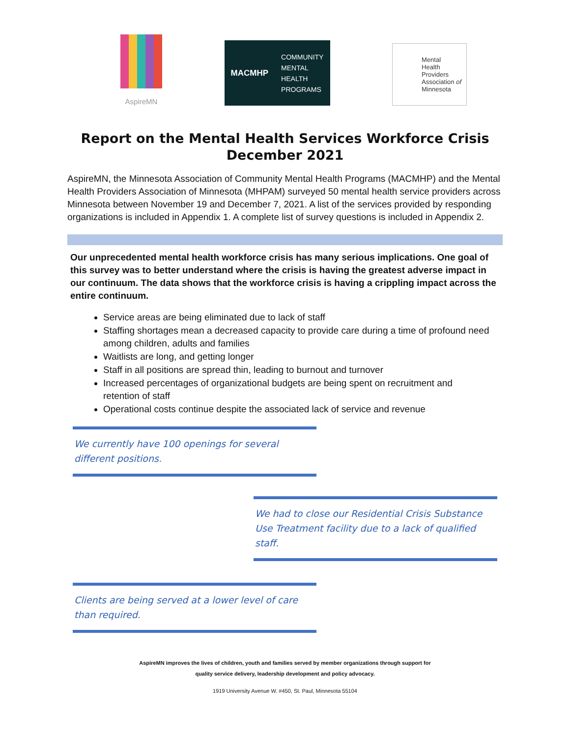AspireMN
MACMHP
COMMUNITY
MENTAL
HEALTH
PROGRAMS
Mental
Health
Providers
Association of
Minnesota
Report on the Mental Health Services Workforce Crisis
December 2021
AspireMN, the Minnesota Association of Community Mental Health Programs (MACMHP) and the Mental Health Providers Association of Minnesota (MHPAM) surveyed 50 mental health service providers across Minnesota between November 19 and December 7, 2021. A list of the services provided by responding organizations is included in Appendix 1. A complete list of survey questions is included in Appendix 2.
Our unprecedented mental health workforce crisis has many serious implications. One goal of this survey was to better understand where the crisis is having the greatest adverse impact in our continuum. The data shows that the workforce crisis is having a crippling impact across the entire continuum.
Service areas are being eliminated due to lack of staff
Staffing shortages mean a decreased capacity to provide care during a time of profound need among children, adults and families
Waitlists are long, and getting longer
Staff in all positions are spread thin, leading to burnout and turnover
Increased percentages of organizational budgets are being spent on recruitment and retention of staff
Operational costs continue despite the associated lack of service and revenue
We currently have 100 openings for several different positions.
We had to close our Residential Crisis Substance Use Treatment facility due to a lack of qualified staff.
Clients are being served at a lower level of care than required.
AspireMN improves the lives of children, youth and families served by member organizations through support for
quality service delivery, leadership development and policy advocacy.
1919 University Avenue W. #450, St. Paul, Minnesota 55104